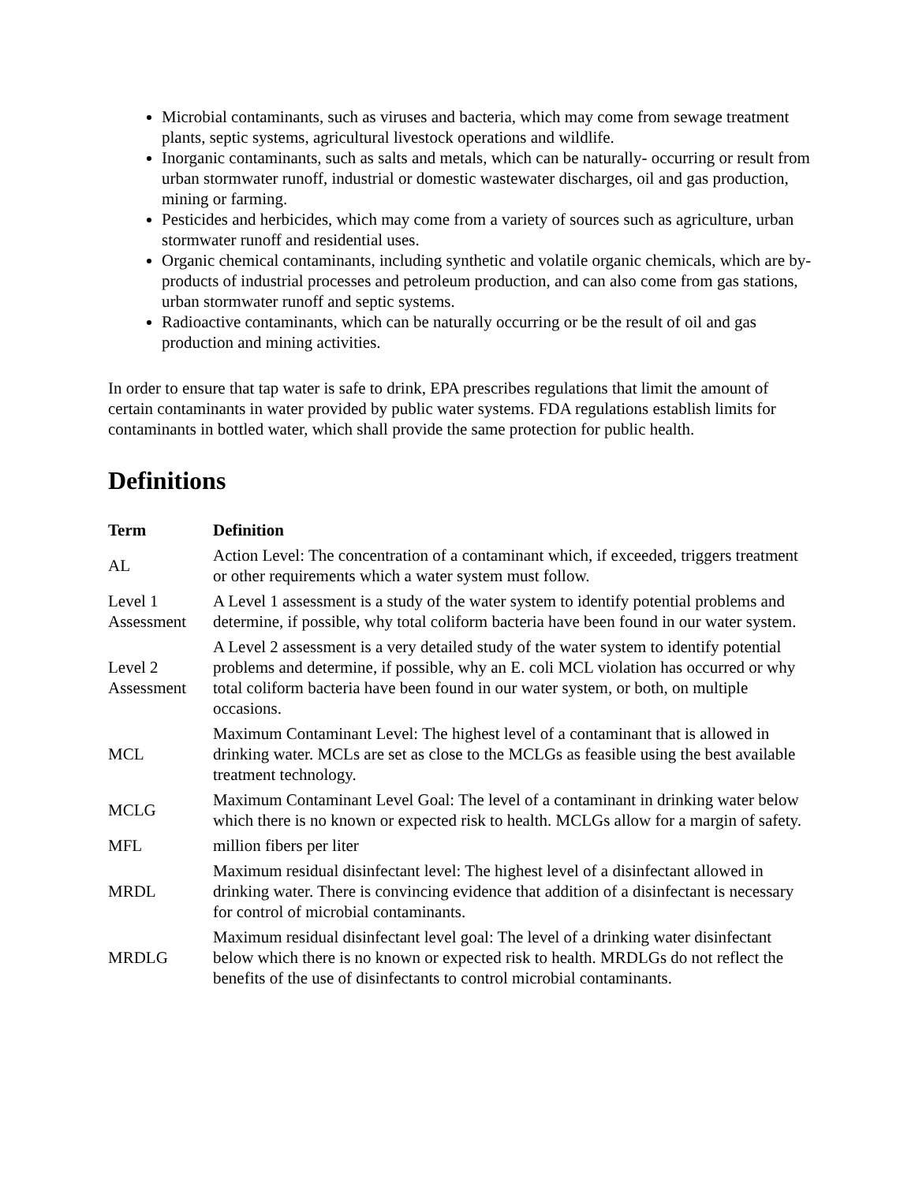Microbial contaminants, such as viruses and bacteria, which may come from sewage treatment plants, septic systems, agricultural livestock operations and wildlife.
Inorganic contaminants, such as salts and metals, which can be naturally- occurring or result from urban stormwater runoff, industrial or domestic wastewater discharges, oil and gas production, mining or farming.
Pesticides and herbicides, which may come from a variety of sources such as agriculture, urban stormwater runoff and residential uses.
Organic chemical contaminants, including synthetic and volatile organic chemicals, which are by-products of industrial processes and petroleum production, and can also come from gas stations, urban stormwater runoff and septic systems.
Radioactive contaminants, which can be naturally occurring or be the result of oil and gas production and mining activities.
In order to ensure that tap water is safe to drink, EPA prescribes regulations that limit the amount of certain contaminants in water provided by public water systems. FDA regulations establish limits for contaminants in bottled water, which shall provide the same protection for public health.
Definitions
| Term | Definition |
| --- | --- |
| AL | Action Level: The concentration of a contaminant which, if exceeded, triggers treatment or other requirements which a water system must follow. |
| Level 1 Assessment | A Level 1 assessment is a study of the water system to identify potential problems and determine, if possible, why total coliform bacteria have been found in our water system. |
| Level 2 Assessment | A Level 2 assessment is a very detailed study of the water system to identify potential problems and determine, if possible, why an E. coli MCL violation has occurred or why total coliform bacteria have been found in our water system, or both, on multiple occasions. |
| MCL | Maximum Contaminant Level: The highest level of a contaminant that is allowed in drinking water. MCLs are set as close to the MCLGs as feasible using the best available treatment technology. |
| MCLG | Maximum Contaminant Level Goal: The level of a contaminant in drinking water below which there is no known or expected risk to health. MCLGs allow for a margin of safety. |
| MFL | million fibers per liter |
| MRDL | Maximum residual disinfectant level: The highest level of a disinfectant allowed in drinking water. There is convincing evidence that addition of a disinfectant is necessary for control of microbial contaminants. |
| MRDLG | Maximum residual disinfectant level goal: The level of a drinking water disinfectant below which there is no known or expected risk to health. MRDLGs do not reflect the benefits of the use of disinfectants to control microbial contaminants. |